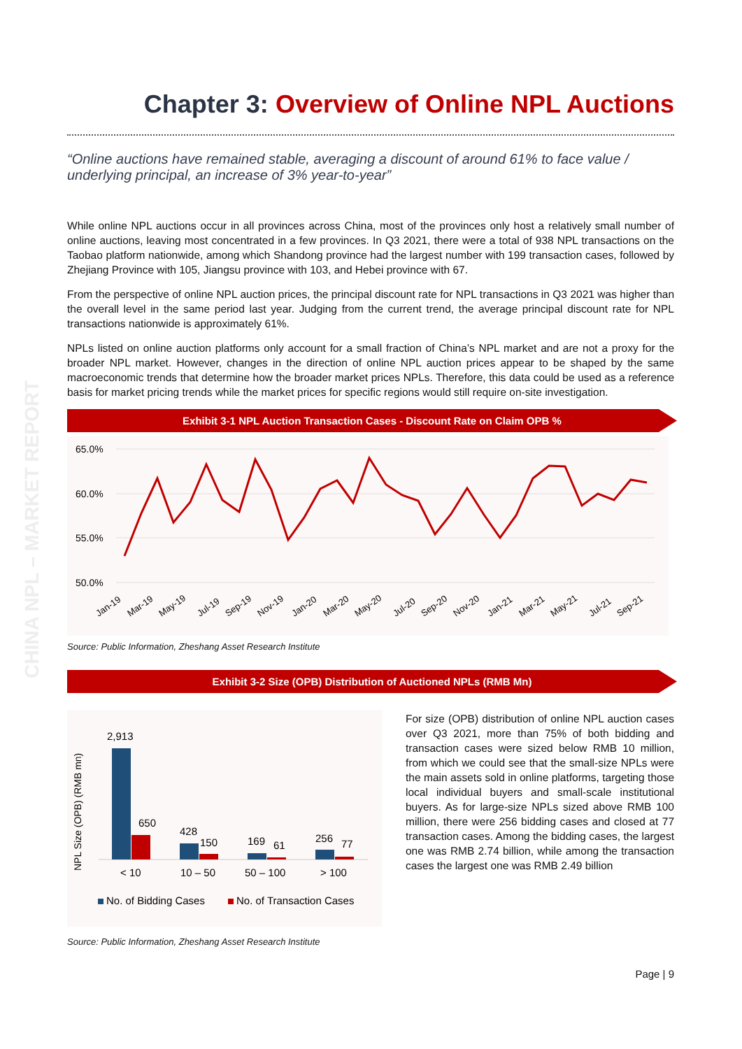CHINA NPL – MARKET REPORT
Chapter 3: Overview of Online NPL Auctions
“Online auctions have remained stable, averaging a discount of around 61% to face value / underlying principal, an increase of 3% year-to-year”
While online NPL auctions occur in all provinces across China, most of the provinces only host a relatively small number of online auctions, leaving most concentrated in a few provinces. In Q3 2021, there were a total of 938 NPL transactions on the Taobao platform nationwide, among which Shandong province had the largest number with 199 transaction cases, followed by Zhejiang Province with 105, Jiangsu province with 103, and Hebei province with 67.
From the perspective of online NPL auction prices, the principal discount rate for NPL transactions in Q3 2021 was higher than the overall level in the same period last year. Judging from the current trend, the average principal discount rate for NPL transactions nationwide is approximately 61%.
NPLs listed on online auction platforms only account for a small fraction of China’s NPL market and are not a proxy for the broader NPL market. However, changes in the direction of online NPL auction prices appear to be shaped by the same macroeconomic trends that determine how the broader market prices NPLs. Therefore, this data could be used as a reference basis for market pricing trends while the market prices for specific regions would still require on-site investigation.
Exhibit 3-1 NPL Auction Transaction Cases - Discount Rate on Claim OPB %
65.0%
60.0%
55.0%
50.0%
Jan-19
Mar-19
May-19
Jul-19
Sep-19
Nov-19
Jan-20
Mar-20
May-20
Jul-20
Sep-20
Nov-20
Jan-21
Mar-21
May-21
Jul-21
Sep-21
Source: Public Information, Zheshang Asset Research Institute
Exhibit 3-2 Size (OPB) Distribution of Auctioned NPLs (RMB Mn)
NPL Size (OPB) (RMB mn)
2,913
650
428
150
169
61
256
77
< 10
10 – 50
50 – 100
> 100
No. of Bidding Cases
No. of Transaction Cases
For size (OPB) distribution of online NPL auction cases over Q3 2021, more than 75% of both bidding and transaction cases were sized below RMB 10 million, from which we could see that the small-size NPLs were the main assets sold in online platforms, targeting those local individual buyers and small-scale institutional buyers. As for large-size NPLs sized above RMB 100 million, there were 256 bidding cases and closed at 77 transaction cases. Among the bidding cases, the largest one was RMB 2.74 billion, while among the transaction cases the largest one was RMB 2.49 billion
Source: Public Information, Zheshang Asset Research Institute
Page | 9